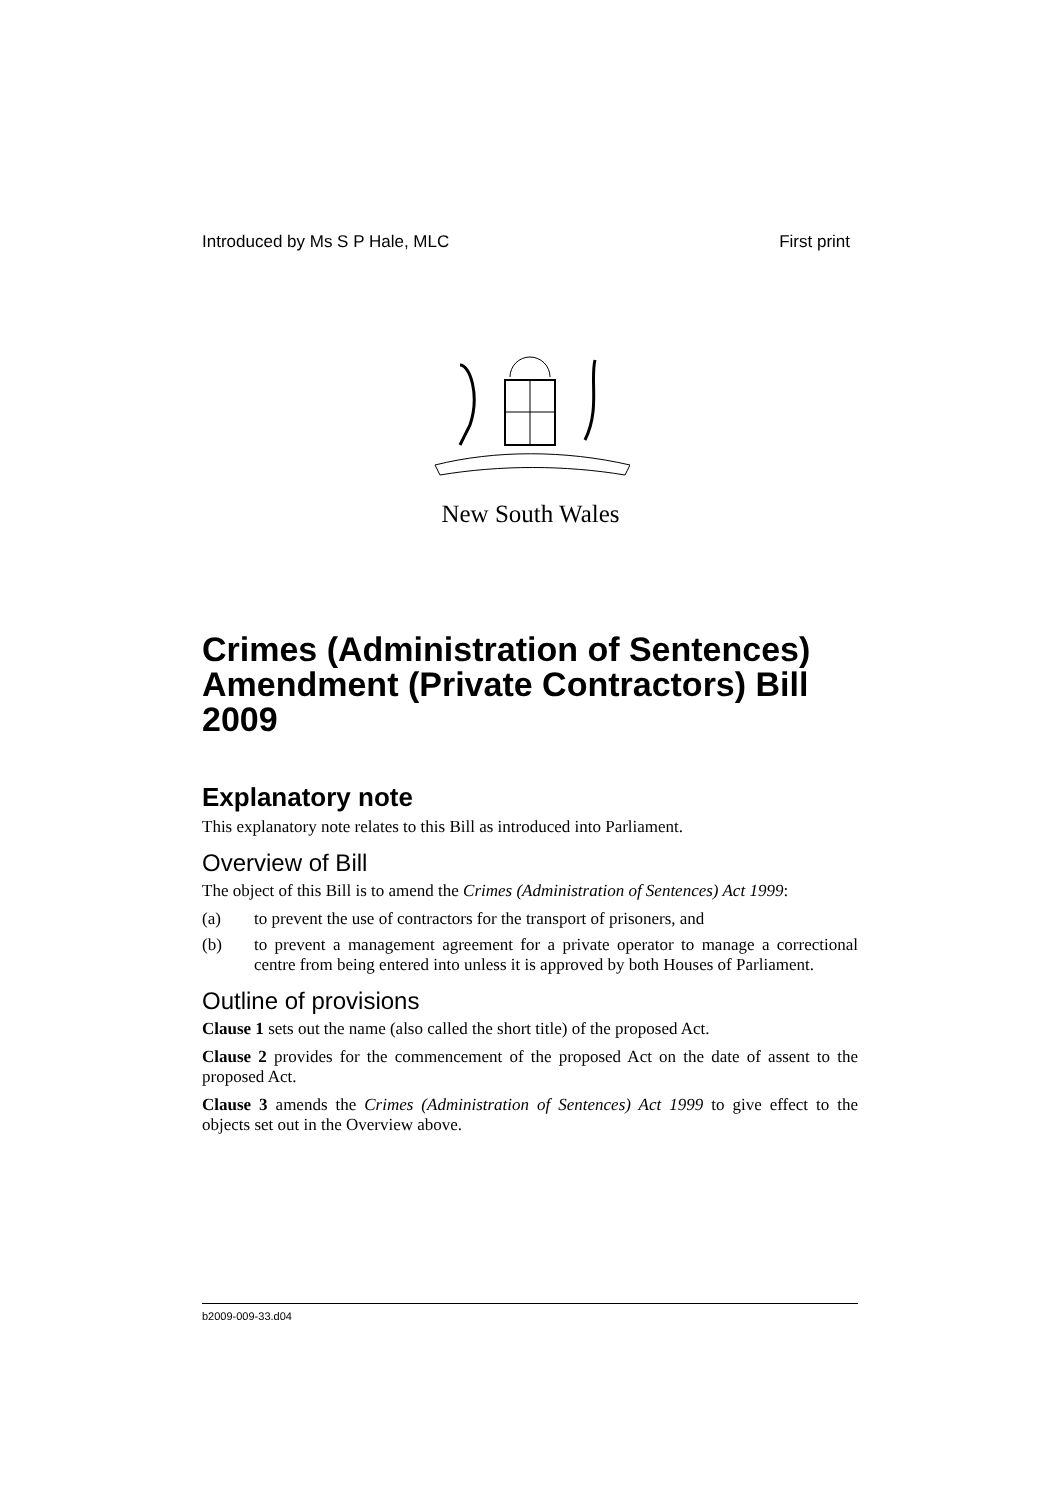Introduced by Ms S P Hale, MLC First print
New South Wales
Crimes (Administration of Sentences) Amendment (Private Contractors) Bill 2009
Explanatory note
This explanatory note relates to this Bill as introduced into Parliament.
Overview of Bill
The object of this Bill is to amend the Crimes (Administration of Sentences) Act 1999:
(a) to prevent the use of contractors for the transport of prisoners, and
(b) to prevent a management agreement for a private operator to manage a correctional centre from being entered into unless it is approved by both Houses of Parliament.
Outline of provisions
Clause 1 sets out the name (also called the short title) of the proposed Act.
Clause 2 provides for the commencement of the proposed Act on the date of assent to the proposed Act.
Clause 3 amends the Crimes (Administration of Sentences) Act 1999 to give effect to the objects set out in the Overview above.
b2009-009-33.d04